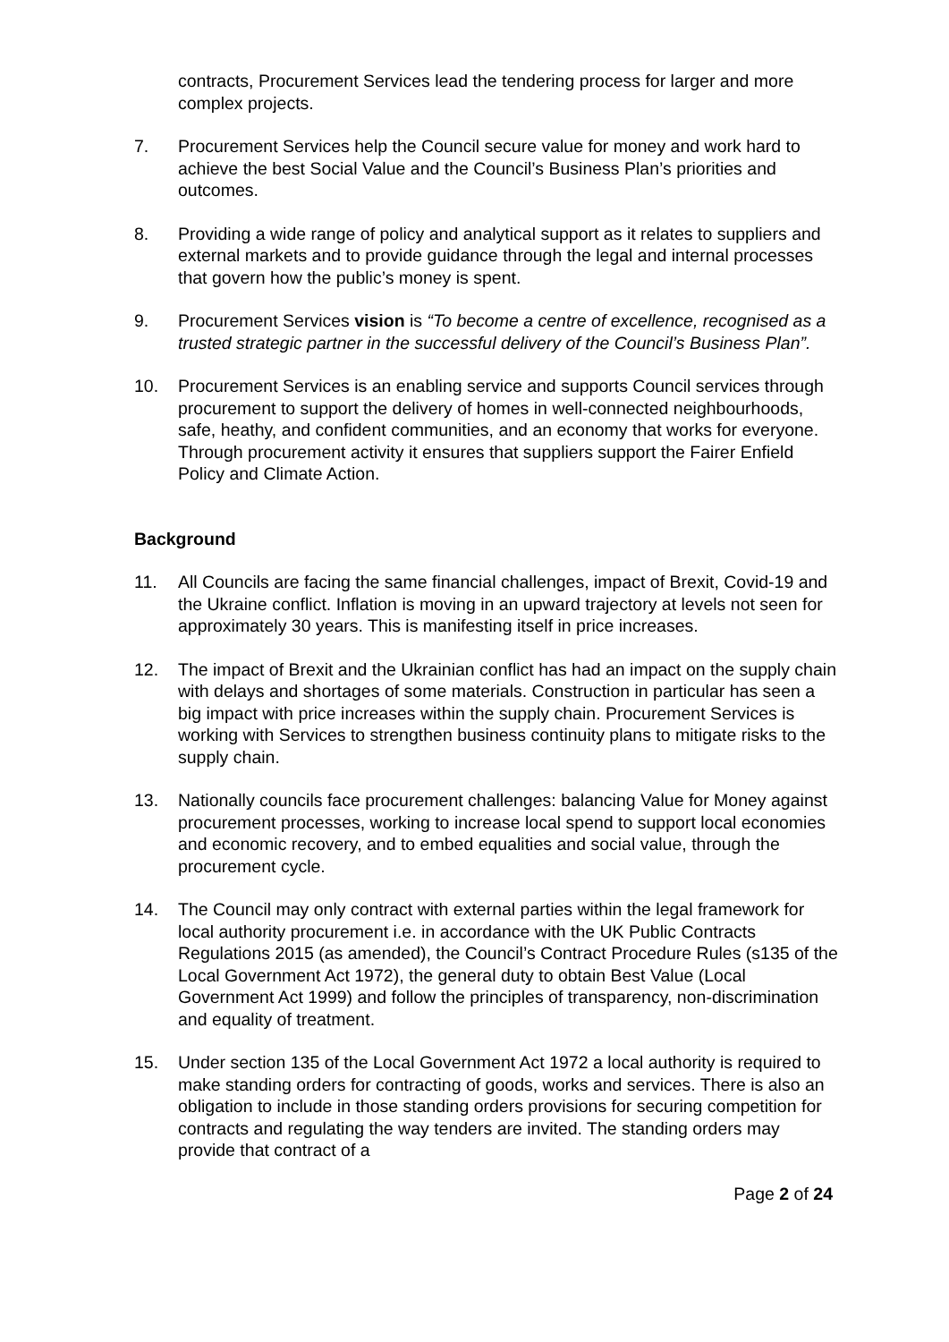contracts, Procurement Services lead the tendering process for larger and more complex projects.
7. Procurement Services help the Council secure value for money and work hard to achieve the best Social Value and the Council’s Business Plan’s priorities and outcomes.
8. Providing a wide range of policy and analytical support as it relates to suppliers and external markets and to provide guidance through the legal and internal processes that govern how the public’s money is spent.
9. Procurement Services vision is “To become a centre of excellence, recognised as a trusted strategic partner in the successful delivery of the Council’s Business Plan”.
10. Procurement Services is an enabling service and supports Council services through procurement to support the delivery of homes in well-connected neighbourhoods, safe, heathy, and confident communities, and an economy that works for everyone. Through procurement activity it ensures that suppliers support the Fairer Enfield Policy and Climate Action.
Background
11. All Councils are facing the same financial challenges, impact of Brexit, Covid-19 and the Ukraine conflict. Inflation is moving in an upward trajectory at levels not seen for approximately 30 years. This is manifesting itself in price increases.
12. The impact of Brexit and the Ukrainian conflict has had an impact on the supply chain with delays and shortages of some materials. Construction in particular has seen a big impact with price increases within the supply chain. Procurement Services is working with Services to strengthen business continuity plans to mitigate risks to the supply chain.
13. Nationally councils face procurement challenges: balancing Value for Money against procurement processes, working to increase local spend to support local economies and economic recovery, and to embed equalities and social value, through the procurement cycle.
14. The Council may only contract with external parties within the legal framework for local authority procurement i.e. in accordance with the UK Public Contracts Regulations 2015 (as amended), the Council’s Contract Procedure Rules (s135 of the Local Government Act 1972), the general duty to obtain Best Value (Local Government Act 1999) and follow the principles of transparency, non-discrimination and equality of treatment.
15. Under section 135 of the Local Government Act 1972 a local authority is required to make standing orders for contracting of goods, works and services. There is also an obligation to include in those standing orders provisions for securing competition for contracts and regulating the way tenders are invited. The standing orders may provide that contract of a
Page 2 of 24